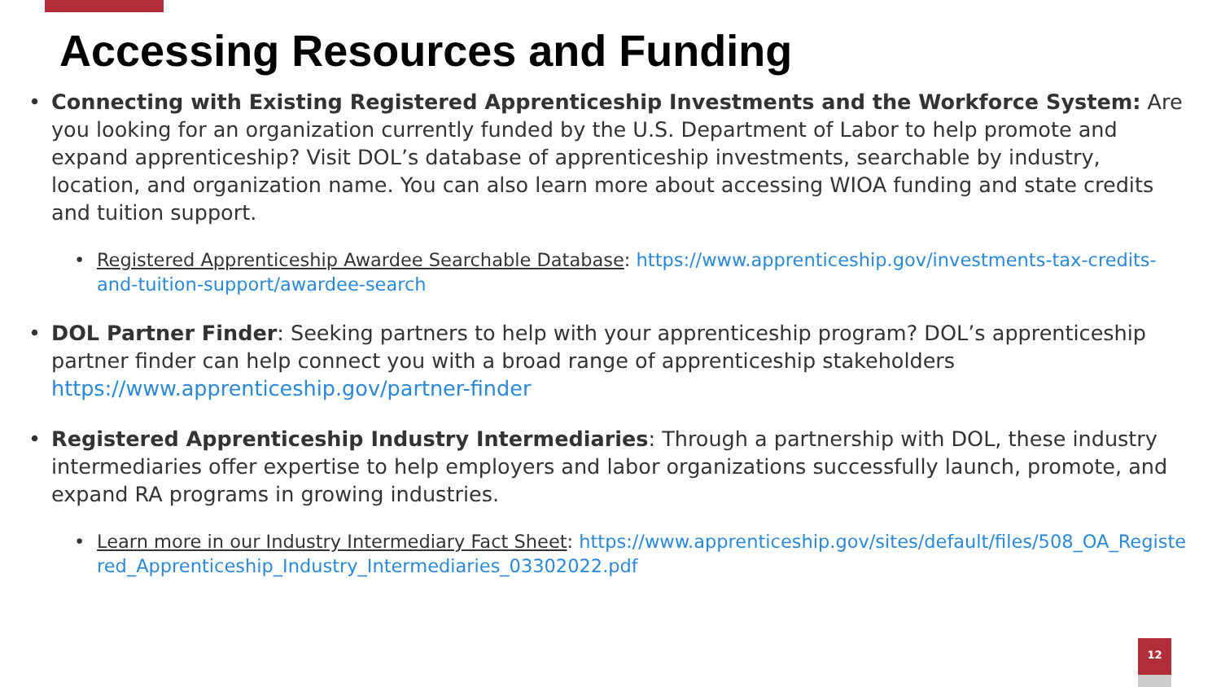Accessing Resources and Funding
• Connecting with Existing Registered Apprenticeship Investments and the Workforce System: Are you looking for an organization currently funded by the U.S. Department of Labor to help promote and expand apprenticeship? Visit DOL’s database of apprenticeship investments, searchable by industry, location, and organization name. You can also learn more about accessing WIOA funding and state credits and tuition support.
• Registered Apprenticeship Awardee Searchable Database: https://www.apprenticeship.gov/investments-tax-credits-and-tuition-support/awardee-search
• DOL Partner Finder: Seeking partners to help with your apprenticeship program? DOL’s apprenticeship partner finder can help connect you with a broad range of apprenticeship stakeholders https://www.apprenticeship.gov/partner-finder
• Registered Apprenticeship Industry Intermediaries: Through a partnership with DOL, these industry intermediaries offer expertise to help employers and labor organizations successfully launch, promote, and expand RA programs in growing industries.
• Learn more in our Industry Intermediary Fact Sheet: https://www.apprenticeship.gov/sites/default/files/508_OA_Registered_Apprenticeship_Industry_Intermediaries_03302022.pdf
12